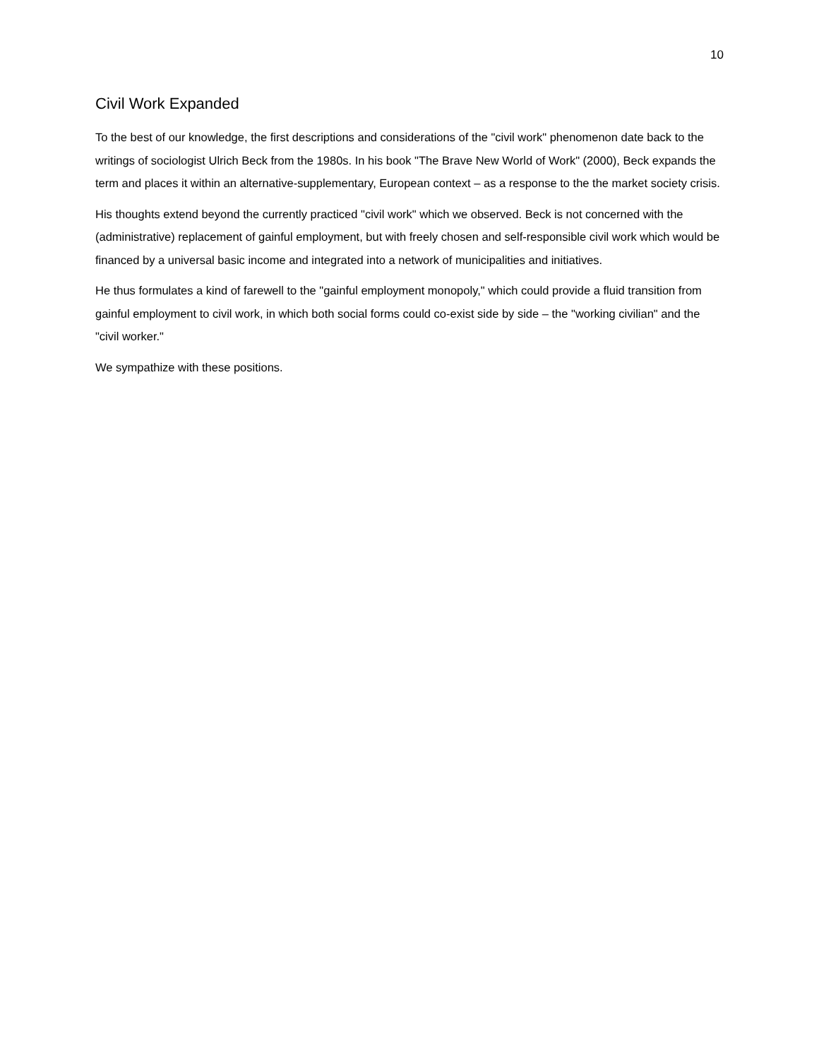10
Civil Work Expanded
To the best of our knowledge, the first descriptions and considerations of the "civil work" phenomenon date back to the writings of sociologist Ulrich Beck from the 1980s. In his book "The Brave New World of Work" (2000), Beck expands the term and places it within an alternative-supplementary, European context – as a response to the the market society crisis.
His thoughts extend beyond the currently practiced "civil work" which we observed. Beck is not concerned with the (administrative) replacement of gainful employment, but with freely chosen and self-responsible civil work which would be financed by a universal basic income and integrated into a network of municipalities and initiatives.
He thus formulates a kind of farewell to the "gainful employment monopoly," which could provide a fluid transition from gainful employment to civil work, in which both social forms could co-exist side by side – the "working civilian" and the "civil worker."
We sympathize with these positions.